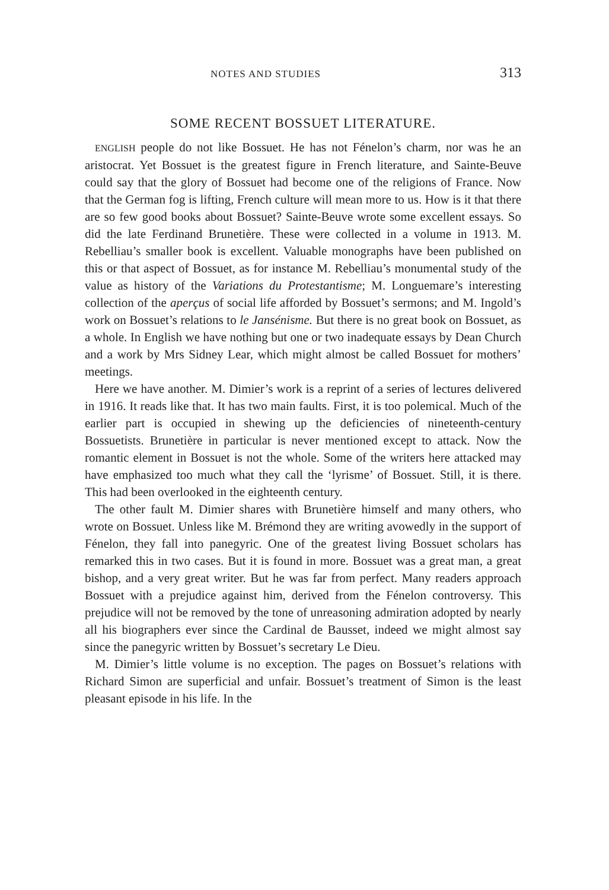NOTES AND STUDIES 313
SOME RECENT BOSSUET LITERATURE.
ENGLISH people do not like Bossuet. He has not Fénelon’s charm, nor was he an aristocrat. Yet Bossuet is the greatest figure in French literature, and Sainte-Beuve could say that the glory of Bossuet had become one of the religions of France. Now that the German fog is lifting, French culture will mean more to us. How is it that there are so few good books about Bossuet? Sainte-Beuve wrote some excellent essays. So did the late Ferdinand Brunetière. These were collected in a volume in 1913. M. Rebelliau’s smaller book is excellent. Valuable monographs have been published on this or that aspect of Bossuet, as for instance M. Rebelliau’s monumental study of the value as history of the Variations du Protestantisme; M. Longuemare’s interesting collection of the aperçus of social life afforded by Bossuet’s sermons; and M. Ingold’s work on Bossuet’s relations to le Jansénisme. But there is no great book on Bossuet, as a whole. In English we have nothing but one or two inadequate essays by Dean Church and a work by Mrs Sidney Lear, which might almost be called Bossuet for mothers’ meetings.
Here we have another. M. Dimier’s work is a reprint of a series of lectures delivered in 1916. It reads like that. It has two main faults. First, it is too polemical. Much of the earlier part is occupied in shewing up the deficiencies of nineteenth-century Bossuetists. Brunetière in particular is never mentioned except to attack. Now the romantic element in Bossuet is not the whole. Some of the writers here attacked may have emphasized too much what they call the ‘lyrisme’ of Bossuet. Still, it is there. This had been overlooked in the eighteenth century.
The other fault M. Dimier shares with Brunetière himself and many others, who wrote on Bossuet. Unless like M. Brémond they are writing avowedly in the support of Fénelon, they fall into panegyric. One of the greatest living Bossuet scholars has remarked this in two cases. But it is found in more. Bossuet was a great man, a great bishop, and a very great writer. But he was far from perfect. Many readers approach Bossuet with a prejudice against him, derived from the Fénelon controversy. This prejudice will not be removed by the tone of unreasoning admiration adopted by nearly all his biographers ever since the Cardinal de Bausset, indeed we might almost say since the panegyric written by Bossuet’s secretary Le Dieu.
M. Dimier’s little volume is no exception. The pages on Bossuet’s relations with Richard Simon are superficial and unfair. Bossuet’s treatment of Simon is the least pleasant episode in his life. In the